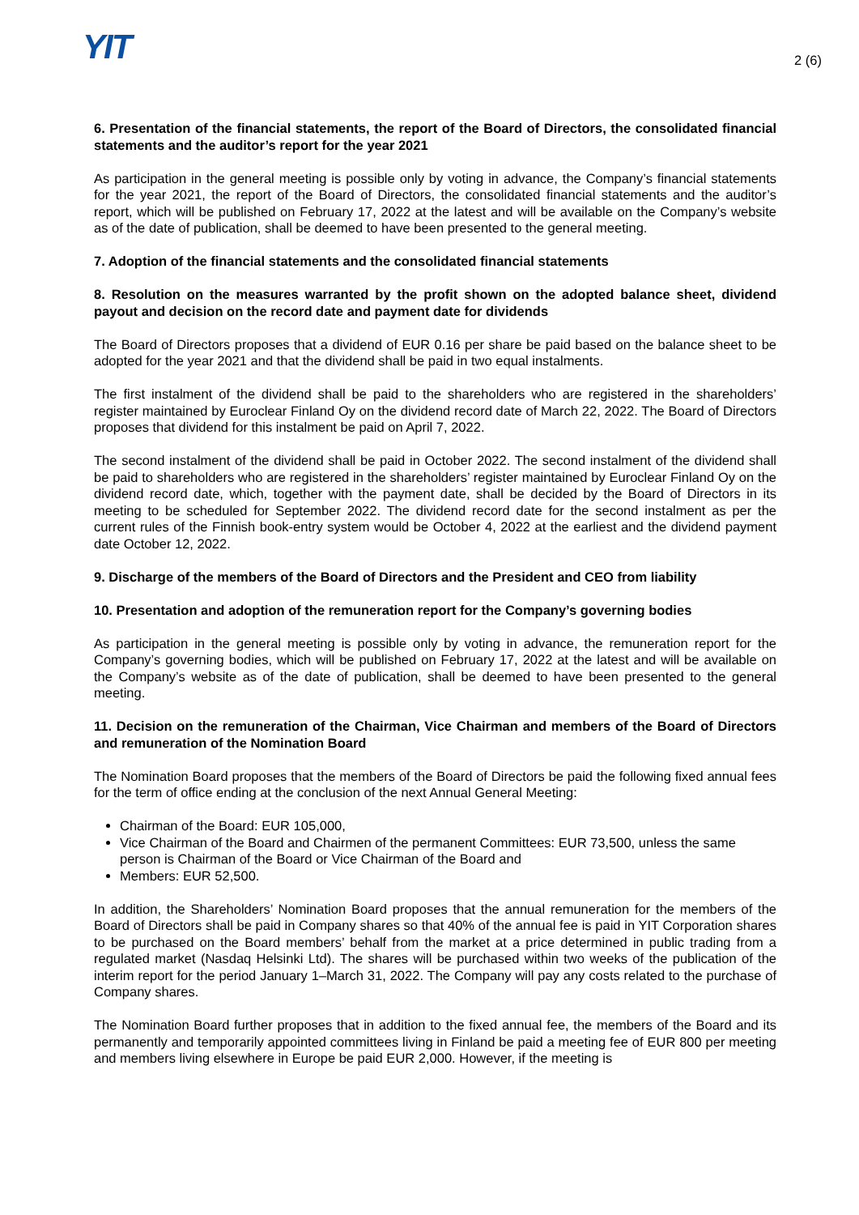YIT
2 (6)
6. Presentation of the financial statements, the report of the Board of Directors, the consolidated financial statements and the auditor’s report for the year 2021
As participation in the general meeting is possible only by voting in advance, the Company’s financial statements for the year 2021, the report of the Board of Directors, the consolidated financial statements and the auditor’s report, which will be published on February 17, 2022 at the latest and will be available on the Company’s website as of the date of publication, shall be deemed to have been presented to the general meeting.
7. Adoption of the financial statements and the consolidated financial statements
8. Resolution on the measures warranted by the profit shown on the adopted balance sheet, dividend payout and decision on the record date and payment date for dividends
The Board of Directors proposes that a dividend of EUR 0.16 per share be paid based on the balance sheet to be adopted for the year 2021 and that the dividend shall be paid in two equal instalments.
The first instalment of the dividend shall be paid to the shareholders who are registered in the shareholders’ register maintained by Euroclear Finland Oy on the dividend record date of March 22, 2022. The Board of Directors proposes that dividend for this instalment be paid on April 7, 2022.
The second instalment of the dividend shall be paid in October 2022. The second instalment of the dividend shall be paid to shareholders who are registered in the shareholders’ register maintained by Euroclear Finland Oy on the dividend record date, which, together with the payment date, shall be decided by the Board of Directors in its meeting to be scheduled for September 2022. The dividend record date for the second instalment as per the current rules of the Finnish book-entry system would be October 4, 2022 at the earliest and the dividend payment date October 12, 2022.
9. Discharge of the members of the Board of Directors and the President and CEO from liability
10. Presentation and adoption of the remuneration report for the Company’s governing bodies
As participation in the general meeting is possible only by voting in advance, the remuneration report for the Company’s governing bodies, which will be published on February 17, 2022 at the latest and will be available on the Company’s website as of the date of publication, shall be deemed to have been presented to the general meeting.
11. Decision on the remuneration of the Chairman, Vice Chairman and members of the Board of Directors and remuneration of the Nomination Board
The Nomination Board proposes that the members of the Board of Directors be paid the following fixed annual fees for the term of office ending at the conclusion of the next Annual General Meeting:
Chairman of the Board: EUR 105,000,
Vice Chairman of the Board and Chairmen of the permanent Committees: EUR 73,500, unless the same person is Chairman of the Board or Vice Chairman of the Board and
Members: EUR 52,500.
In addition, the Shareholders’ Nomination Board proposes that the annual remuneration for the members of the Board of Directors shall be paid in Company shares so that 40% of the annual fee is paid in YIT Corporation shares to be purchased on the Board members’ behalf from the market at a price determined in public trading from a regulated market (Nasdaq Helsinki Ltd). The shares will be purchased within two weeks of the publication of the interim report for the period January 1–March 31, 2022. The Company will pay any costs related to the purchase of Company shares.
The Nomination Board further proposes that in addition to the fixed annual fee, the members of the Board and its permanently and temporarily appointed committees living in Finland be paid a meeting fee of EUR 800 per meeting and members living elsewhere in Europe be paid EUR 2,000. However, if the meeting is